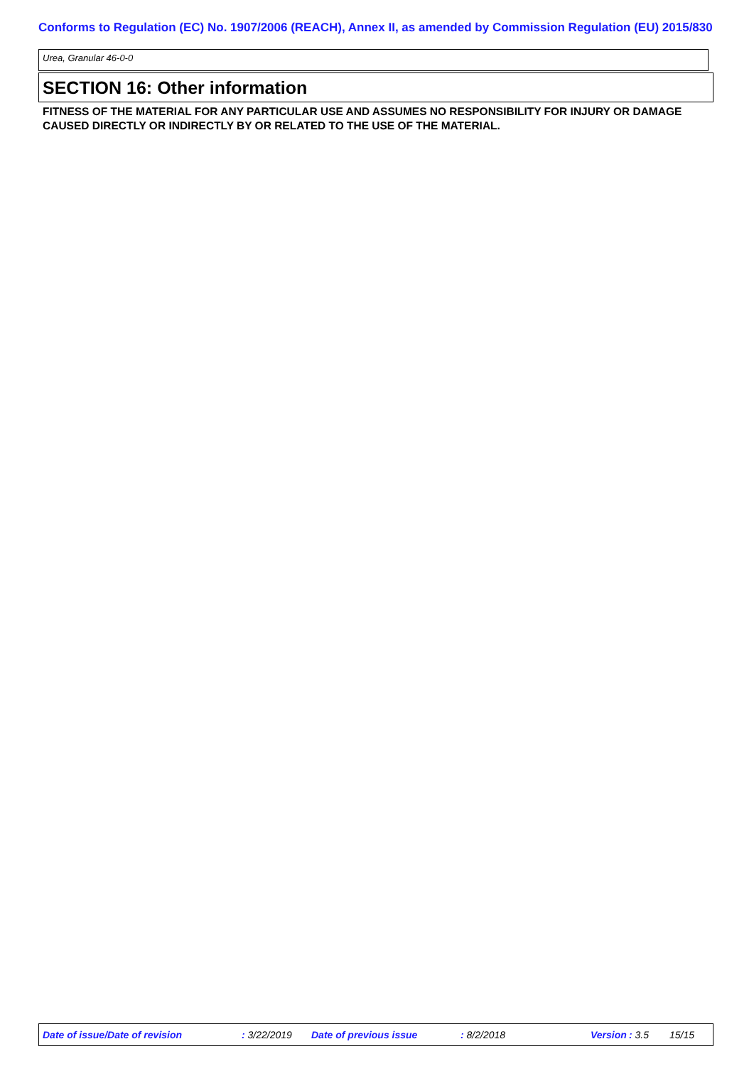Conforms to Regulation (EC) No. 1907/2006 (REACH), Annex II, as amended by Commission Regulation (EU) 2015/830
Urea, Granular 46-0-0
SECTION 16: Other information
FITNESS OF THE MATERIAL FOR ANY PARTICULAR USE AND ASSUMES NO RESPONSIBILITY FOR INJURY OR DAMAGE CAUSED DIRECTLY OR INDIRECTLY BY OR RELATED TO THE USE OF THE MATERIAL.
Date of issue/Date of revision : 3/22/2019 Date of previous issue : 8/2/2018 Version : 3.5 15/15